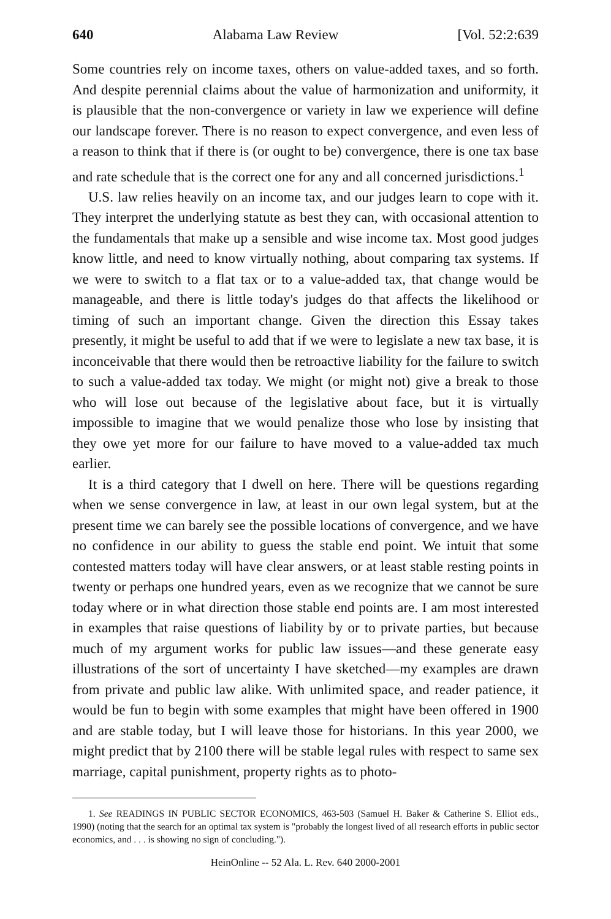640 Alabama Law Review [Vol. 52:2:639
Some countries rely on income taxes, others on value-added taxes, and so forth. And despite perennial claims about the value of harmonization and uniformity, it is plausible that the non-convergence or variety in law we experience will define our landscape forever. There is no reason to expect convergence, and even less of a reason to think that if there is (or ought to be) convergence, there is one tax base and rate schedule that is the correct one for any and all concerned jurisdictions.<sup>1</sup>
U.S. law relies heavily on an income tax, and our judges learn to cope with it. They interpret the underlying statute as best they can, with occasional attention to the fundamentals that make up a sensible and wise income tax. Most good judges know little, and need to know virtually nothing, about comparing tax systems. If we were to switch to a flat tax or to a value-added tax, that change would be manageable, and there is little today's judges do that affects the likelihood or timing of such an important change. Given the direction this Essay takes presently, it might be useful to add that if we were to legislate a new tax base, it is inconceivable that there would then be retroactive liability for the failure to switch to such a value-added tax today. We might (or might not) give a break to those who will lose out because of the legislative about face, but it is virtually impossible to imagine that we would penalize those who lose by insisting that they owe yet more for our failure to have moved to a value-added tax much earlier.
It is a third category that I dwell on here. There will be questions regarding when we sense convergence in law, at least in our own legal system, but at the present time we can barely see the possible locations of convergence, and we have no confidence in our ability to guess the stable end point. We intuit that some contested matters today will have clear answers, or at least stable resting points in twenty or perhaps one hundred years, even as we recognize that we cannot be sure today where or in what direction those stable end points are. I am most interested in examples that raise questions of liability by or to private parties, but because much of my argument works for public law issues—and these generate easy illustrations of the sort of uncertainty I have sketched—my examples are drawn from private and public law alike. With unlimited space, and reader patience, it would be fun to begin with some examples that might have been offered in 1900 and are stable today, but I will leave those for historians. In this year 2000, we might predict that by 2100 there will be stable legal rules with respect to same sex marriage, capital punishment, property rights as to photo-
1. See READINGS IN PUBLIC SECTOR ECONOMICS, 463-503 (Samuel H. Baker & Catherine S. Elliot eds., 1990) (noting that the search for an optimal tax system is "probably the longest lived of all research efforts in public sector economics, and . . . is showing no sign of concluding.").
HeinOnline -- 52 Ala. L. Rev. 640 2000-2001